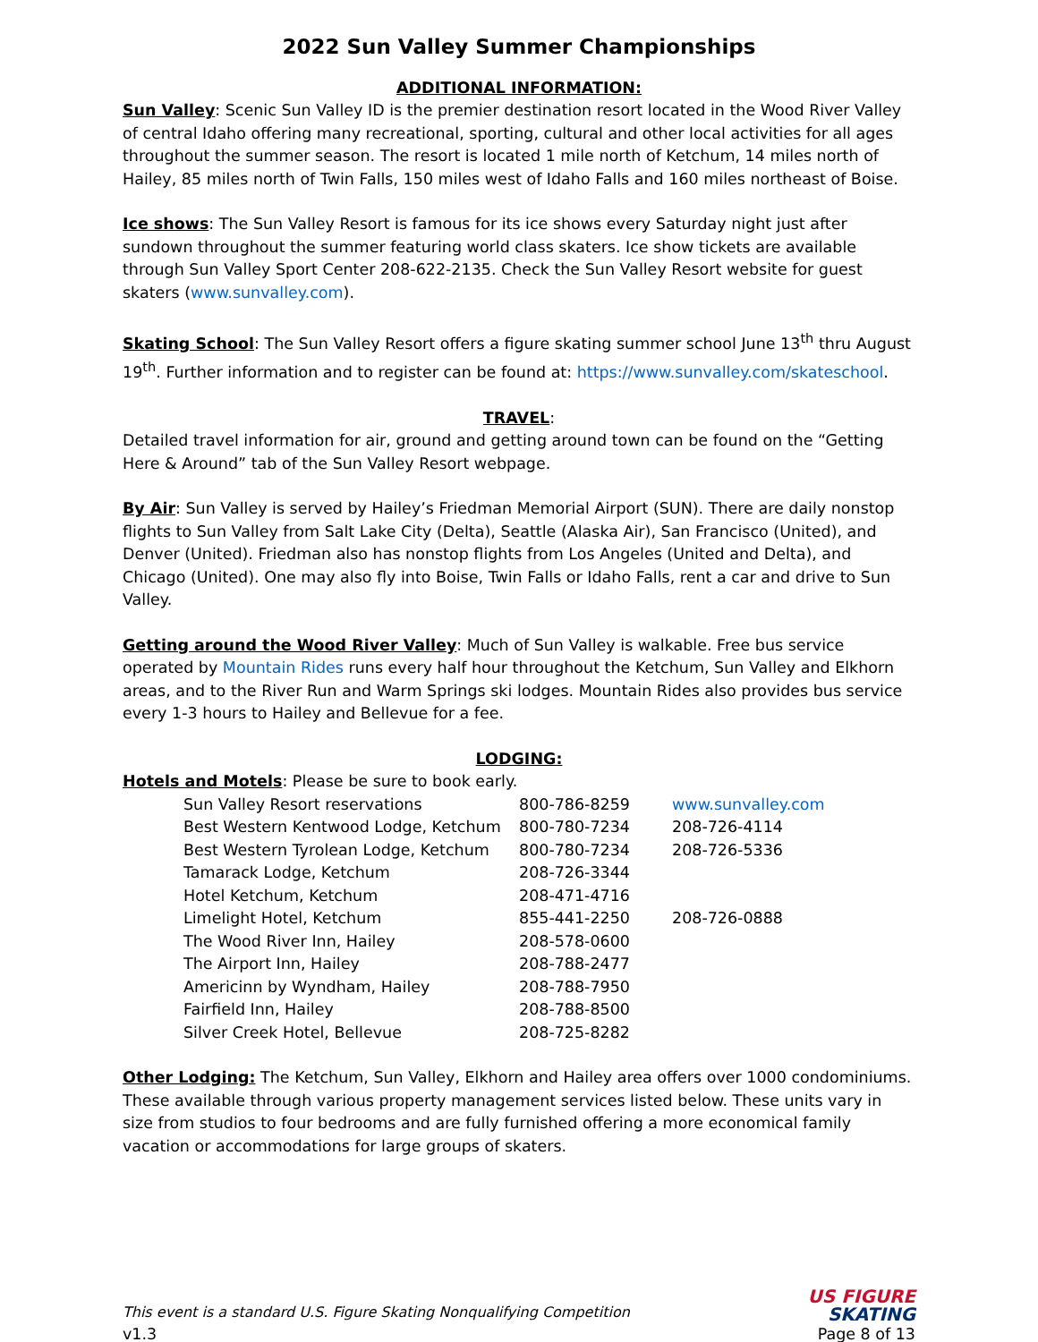2022 Sun Valley Summer Championships
ADDITIONAL INFORMATION:
Sun Valley: Scenic Sun Valley ID is the premier destination resort located in the Wood River Valley of central Idaho offering many recreational, sporting, cultural and other local activities for all ages throughout the summer season. The resort is located 1 mile north of Ketchum, 14 miles north of Hailey, 85 miles north of Twin Falls, 150 miles west of Idaho Falls and 160 miles northeast of Boise.
Ice shows: The Sun Valley Resort is famous for its ice shows every Saturday night just after sundown throughout the summer featuring world class skaters. Ice show tickets are available through Sun Valley Sport Center 208-622-2135. Check the Sun Valley Resort website for guest skaters (www.sunvalley.com).
Skating School: The Sun Valley Resort offers a figure skating summer school June 13<sup>th</sup> thru August 19<sup>th</sup>. Further information and to register can be found at: https://www.sunvalley.com/skateschool.
TRAVEL:
Detailed travel information for air, ground and getting around town can be found on the “Getting Here & Around” tab of the Sun Valley Resort webpage.
By Air: Sun Valley is served by Hailey’s Friedman Memorial Airport (SUN). There are daily nonstop flights to Sun Valley from Salt Lake City (Delta), Seattle (Alaska Air), San Francisco (United), and Denver (United). Friedman also has nonstop flights from Los Angeles (United and Delta), and Chicago (United). One may also fly into Boise, Twin Falls or Idaho Falls, rent a car and drive to Sun Valley.
Getting around the Wood River Valley: Much of Sun Valley is walkable. Free bus service operated by Mountain Rides runs every half hour throughout the Ketchum, Sun Valley and Elkhorn areas, and to the River Run and Warm Springs ski lodges. Mountain Rides also provides bus service every 1-3 hours to Hailey and Bellevue for a fee.
LODGING:
Hotels and Motels: Please be sure to book early.
| Sun Valley Resort reservations | 800-786-8259 | www.sunvalley.com |
| Best Western Kentwood Lodge, Ketchum | 800-780-7234 | 208-726-4114 |
| Best Western Tyrolean Lodge, Ketchum | 800-780-7234 | 208-726-5336 |
| Tamarack Lodge, Ketchum | 208-726-3344 | |
| Hotel Ketchum, Ketchum | 208-471-4716 | |
| Limelight Hotel, Ketchum | 855-441-2250 | 208-726-0888 |
| The Wood River Inn, Hailey | 208-578-0600 | |
| The Airport Inn, Hailey | 208-788-2477 | |
| Americinn by Wyndham, Hailey | 208-788-7950 | |
| Fairfield Inn, Hailey | 208-788-8500 | |
| Silver Creek Hotel, Bellevue | 208-725-8282 | |
Other Lodging: The Ketchum, Sun Valley, Elkhorn and Hailey area offers over 1000 condominiums. These available through various property management services listed below. These units vary in size from studios to four bedrooms and are fully furnished offering a more economical family vacation or accommodations for large groups of skaters.
This event is a standard U.S. Figure Skating Nonqualifying Competition
v1.3
US FIGURE
SKATING
Page 8 of 13